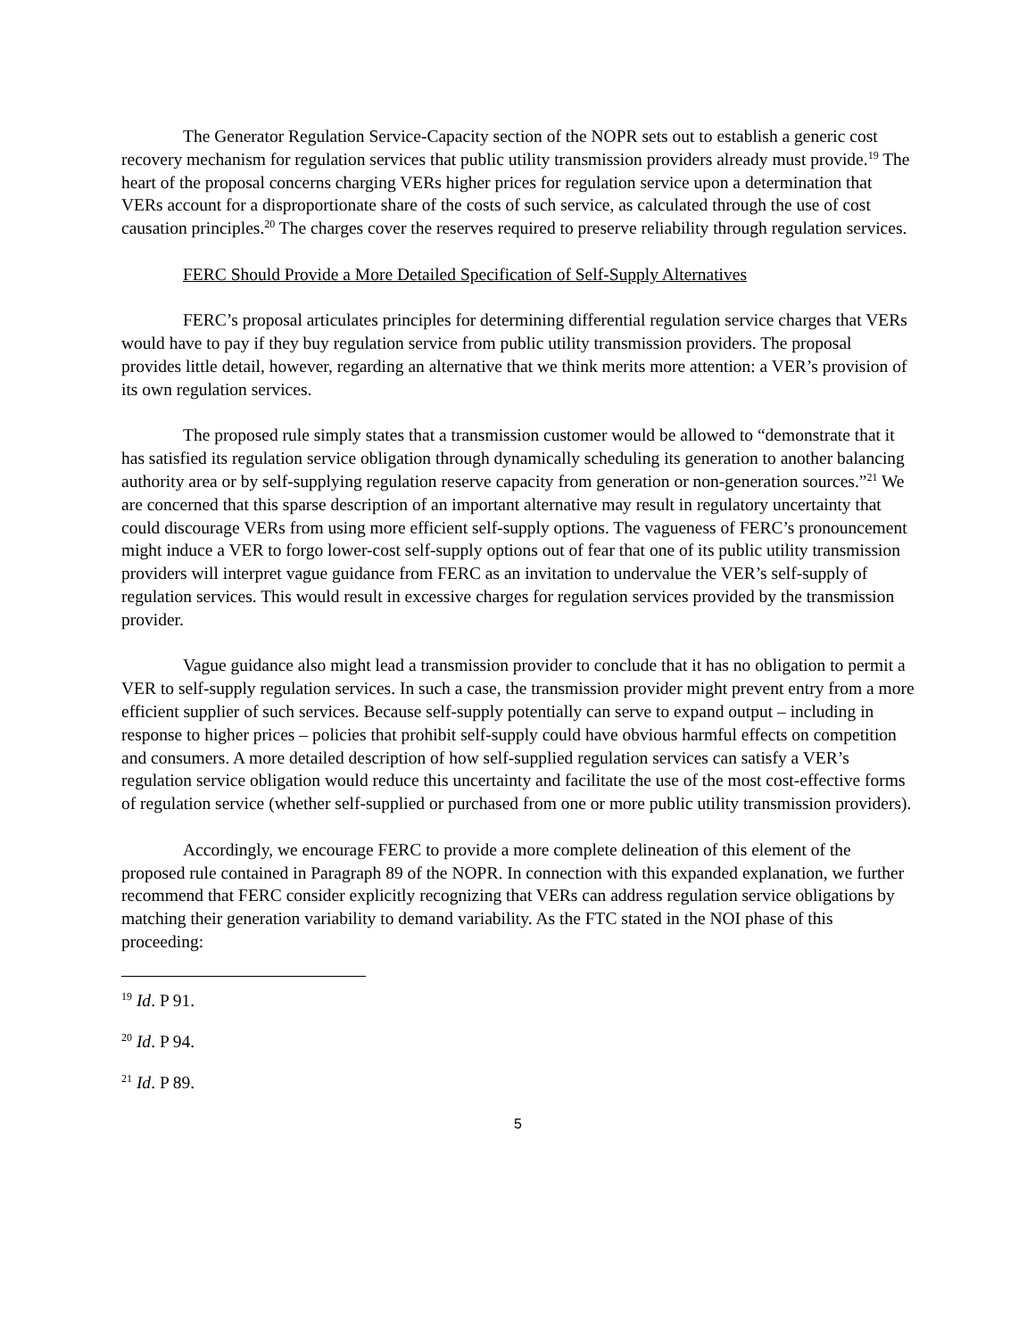The Generator Regulation Service-Capacity section of the NOPR sets out to establish a generic cost recovery mechanism for regulation services that public utility transmission providers already must provide.<sup>19</sup> The heart of the proposal concerns charging VERs higher prices for regulation service upon a determination that VERs account for a disproportionate share of the costs of such service, as calculated through the use of cost causation principles.<sup>20</sup> The charges cover the reserves required to preserve reliability through regulation services.
FERC Should Provide a More Detailed Specification of Self-Supply Alternatives
FERC’s proposal articulates principles for determining differential regulation service charges that VERs would have to pay if they buy regulation service from public utility transmission providers. The proposal provides little detail, however, regarding an alternative that we think merits more attention: a VER’s provision of its own regulation services.
The proposed rule simply states that a transmission customer would be allowed to “demonstrate that it has satisfied its regulation service obligation through dynamically scheduling its generation to another balancing authority area or by self-supplying regulation reserve capacity from generation or non-generation sources.”<sup>21</sup> We are concerned that this sparse description of an important alternative may result in regulatory uncertainty that could discourage VERs from using more efficient self-supply options. The vagueness of FERC’s pronouncement might induce a VER to forgo lower-cost self-supply options out of fear that one of its public utility transmission providers will interpret vague guidance from FERC as an invitation to undervalue the VER’s self-supply of regulation services. This would result in excessive charges for regulation services provided by the transmission provider.
Vague guidance also might lead a transmission provider to conclude that it has no obligation to permit a VER to self-supply regulation services. In such a case, the transmission provider might prevent entry from a more efficient supplier of such services. Because self-supply potentially can serve to expand output – including in response to higher prices – policies that prohibit self-supply could have obvious harmful effects on competition and consumers. A more detailed description of how self-supplied regulation services can satisfy a VER’s regulation service obligation would reduce this uncertainty and facilitate the use of the most cost-effective forms of regulation service (whether self-supplied or purchased from one or more public utility transmission providers).
Accordingly, we encourage FERC to provide a more complete delineation of this element of the proposed rule contained in Paragraph 89 of the NOPR. In connection with this expanded explanation, we further recommend that FERC consider explicitly recognizing that VERs can address regulation service obligations by matching their generation variability to demand variability. As the FTC stated in the NOI phase of this proceeding:
<sup>19</sup> Id. P 91.
<sup>20</sup> Id. P 94.
<sup>21</sup> Id. P 89.
5